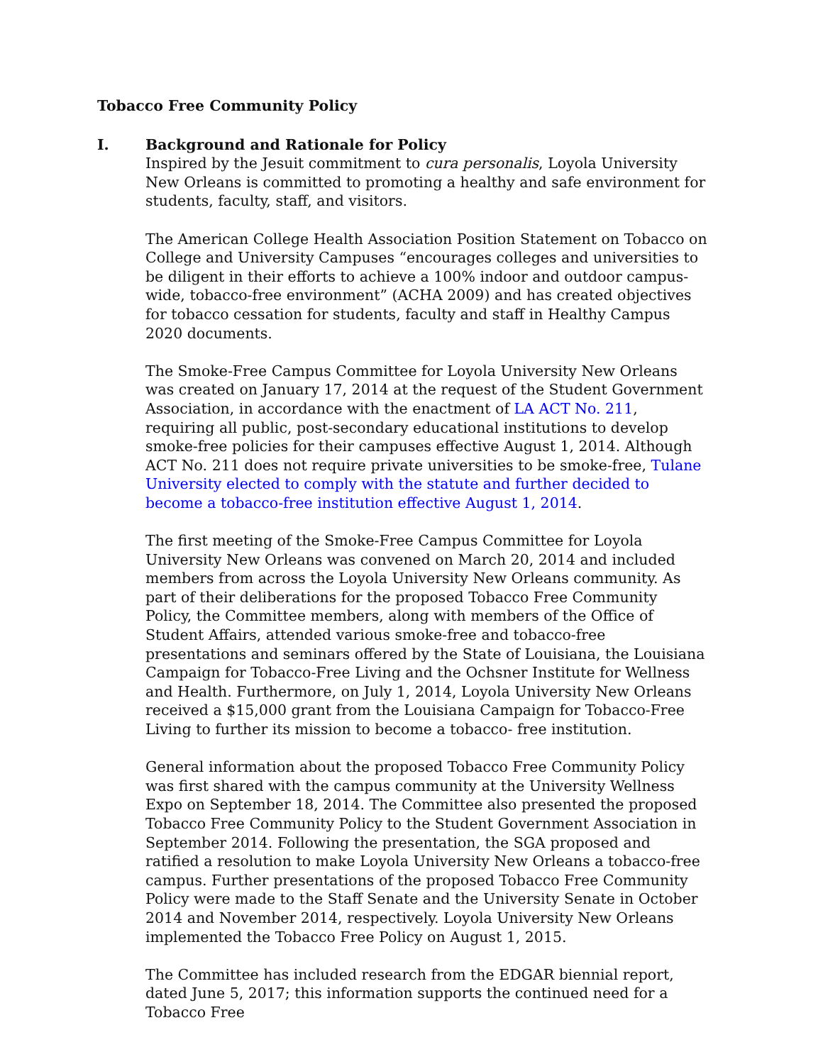Tobacco Free Community Policy
I. Background and Rationale for Policy
Inspired by the Jesuit commitment to cura personalis, Loyola University New Orleans is committed to promoting a healthy and safe environment for students, faculty, staff, and visitors.
The American College Health Association Position Statement on Tobacco on College and University Campuses “encourages colleges and universities to be diligent in their efforts to achieve a 100% indoor and outdoor campus-wide, tobacco-free environment” (ACHA 2009) and has created objectives for tobacco cessation for students, faculty and staff in Healthy Campus 2020 documents.
The Smoke-Free Campus Committee for Loyola University New Orleans was created on January 17, 2014 at the request of the Student Government Association, in accordance with the enactment of LA ACT No. 211, requiring all public, post-secondary educational institutions to develop smoke-free policies for their campuses effective August 1, 2014. Although ACT No. 211 does not require private universities to be smoke-free, Tulane University elected to comply with the statute and further decided to become a tobacco-free institution effective August 1, 2014.
The first meeting of the Smoke-Free Campus Committee for Loyola University New Orleans was convened on March 20, 2014 and included members from across the Loyola University New Orleans community. As part of their deliberations for the proposed Tobacco Free Community Policy, the Committee members, along with members of the Office of Student Affairs, attended various smoke-free and tobacco-free presentations and seminars offered by the State of Louisiana, the Louisiana Campaign for Tobacco-Free Living and the Ochsner Institute for Wellness and Health. Furthermore, on July 1, 2014, Loyola University New Orleans received a $15,000 grant from the Louisiana Campaign for Tobacco-Free Living to further its mission to become a tobacco- free institution.
General information about the proposed Tobacco Free Community Policy was first shared with the campus community at the University Wellness Expo on September 18, 2014. The Committee also presented the proposed Tobacco Free Community Policy to the Student Government Association in September 2014. Following the presentation, the SGA proposed and ratified a resolution to make Loyola University New Orleans a tobacco-free campus. Further presentations of the proposed Tobacco Free Community Policy were made to the Staff Senate and the University Senate in October 2014 and November 2014, respectively. Loyola University New Orleans implemented the Tobacco Free Policy on August 1, 2015.
The Committee has included research from the EDGAR biennial report, dated June 5, 2017; this information supports the continued need for a Tobacco Free